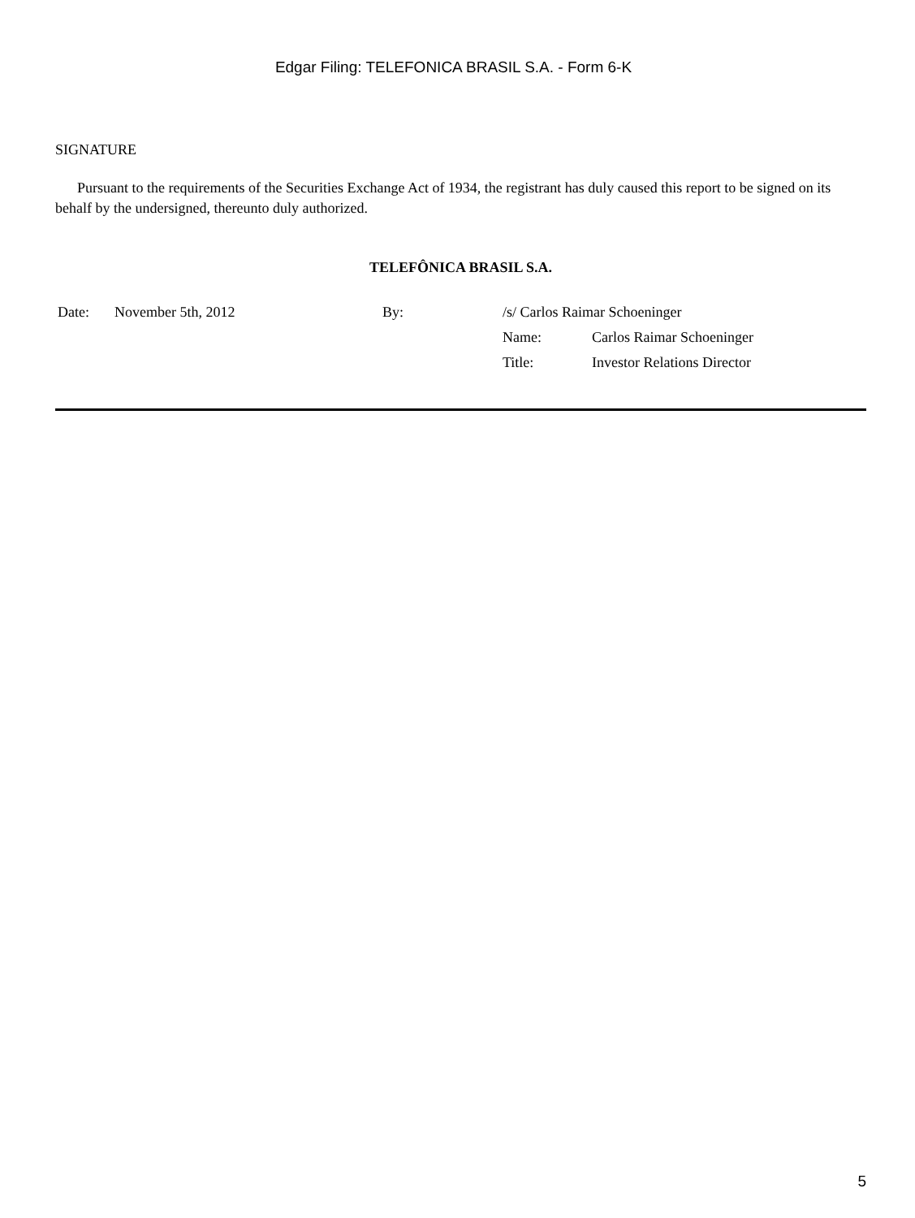Edgar Filing: TELEFONICA BRASIL S.A. - Form 6-K
SIGNATURE
Pursuant to the requirements of the Securities Exchange Act of 1934, the registrant has duly caused this report to be signed on its behalf by the undersigned, thereunto duly authorized.
TELEFÔNICA BRASIL S.A.
| Date: | November 5th, 2012 | By: | /s/ Carlos Raimar Schoeninger | |
| | | | Name: | Carlos Raimar Schoeninger |
| | | | Title: | Investor Relations Director |
5